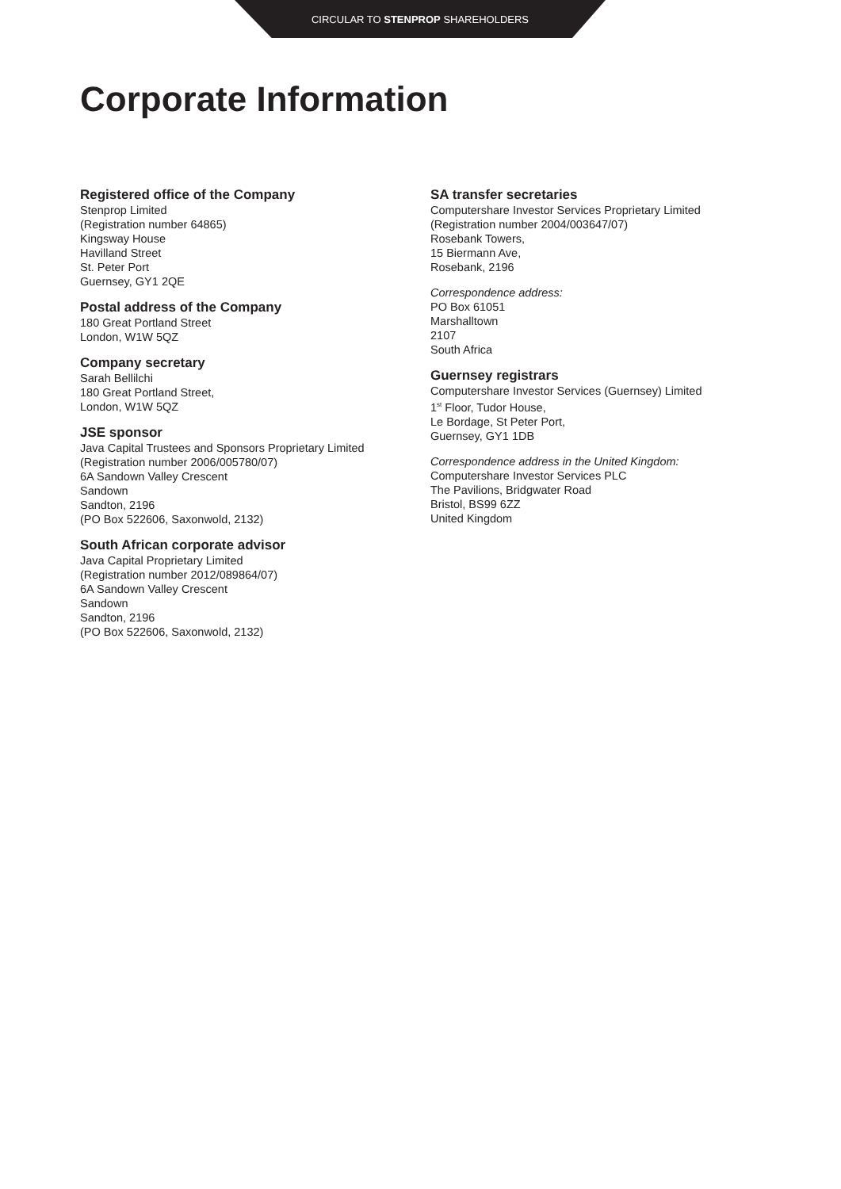CIRCULAR TO STENPROP SHAREHOLDERS
Corporate Information
Registered office of the Company
Stenprop Limited
(Registration number 64865)
Kingsway House
Havilland Street
St. Peter Port
Guernsey, GY1 2QE
Postal address of the Company
180 Great Portland Street
London, W1W 5QZ
Company secretary
Sarah Bellilchi
180 Great Portland Street,
London, W1W 5QZ
JSE sponsor
Java Capital Trustees and Sponsors Proprietary Limited
(Registration number 2006/005780/07)
6A Sandown Valley Crescent
Sandown
Sandton, 2196
(PO Box 522606, Saxonwold, 2132)
South African corporate advisor
Java Capital Proprietary Limited
(Registration number 2012/089864/07)
6A Sandown Valley Crescent
Sandown
Sandton, 2196
(PO Box 522606, Saxonwold, 2132)
SA transfer secretaries
Computershare Investor Services Proprietary Limited
(Registration number 2004/003647/07)
Rosebank Towers,
15 Biermann Ave,
Rosebank, 2196
Correspondence address:
PO Box 61051
Marshalltown
2107
South Africa
Guernsey registrars
Computershare Investor Services (Guernsey) Limited
1<sup>st</sup> Floor, Tudor House,
Le Bordage, St Peter Port,
Guernsey, GY1 1DB
Correspondence address in the United Kingdom:
Computershare Investor Services PLC
The Pavilions, Bridgwater Road
Bristol, BS99 6ZZ
United Kingdom